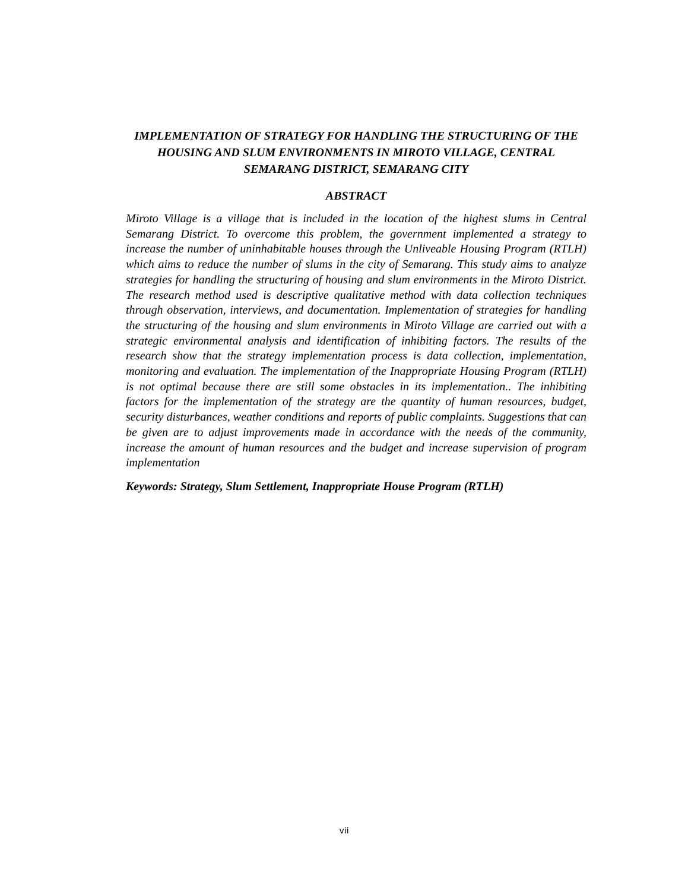IMPLEMENTATION OF STRATEGY FOR HANDLING THE STRUCTURING OF THE HOUSING AND SLUM ENVIRONMENTS IN MIROTO VILLAGE, CENTRAL SEMARANG DISTRICT, SEMARANG CITY
ABSTRACT
Miroto Village is a village that is included in the location of the highest slums in Central Semarang District. To overcome this problem, the government implemented a strategy to increase the number of uninhabitable houses through the Unliveable Housing Program (RTLH) which aims to reduce the number of slums in the city of Semarang. This study aims to analyze strategies for handling the structuring of housing and slum environments in the Miroto District. The research method used is descriptive qualitative method with data collection techniques through observation, interviews, and documentation. Implementation of strategies for handling the structuring of the housing and slum environments in Miroto Village are carried out with a strategic environmental analysis and identification of inhibiting factors. The results of the research show that the strategy implementation process is data collection, implementation, monitoring and evaluation. The implementation of the Inappropriate Housing Program (RTLH) is not optimal because there are still some obstacles in its implementation.. The inhibiting factors for the implementation of the strategy are the quantity of human resources, budget, security disturbances, weather conditions and reports of public complaints. Suggestions that can be given are to adjust improvements made in accordance with the needs of the community, increase the amount of human resources and the budget and increase supervision of program implementation
Keywords: Strategy, Slum Settlement, Inappropriate House Program (RTLH)
vii